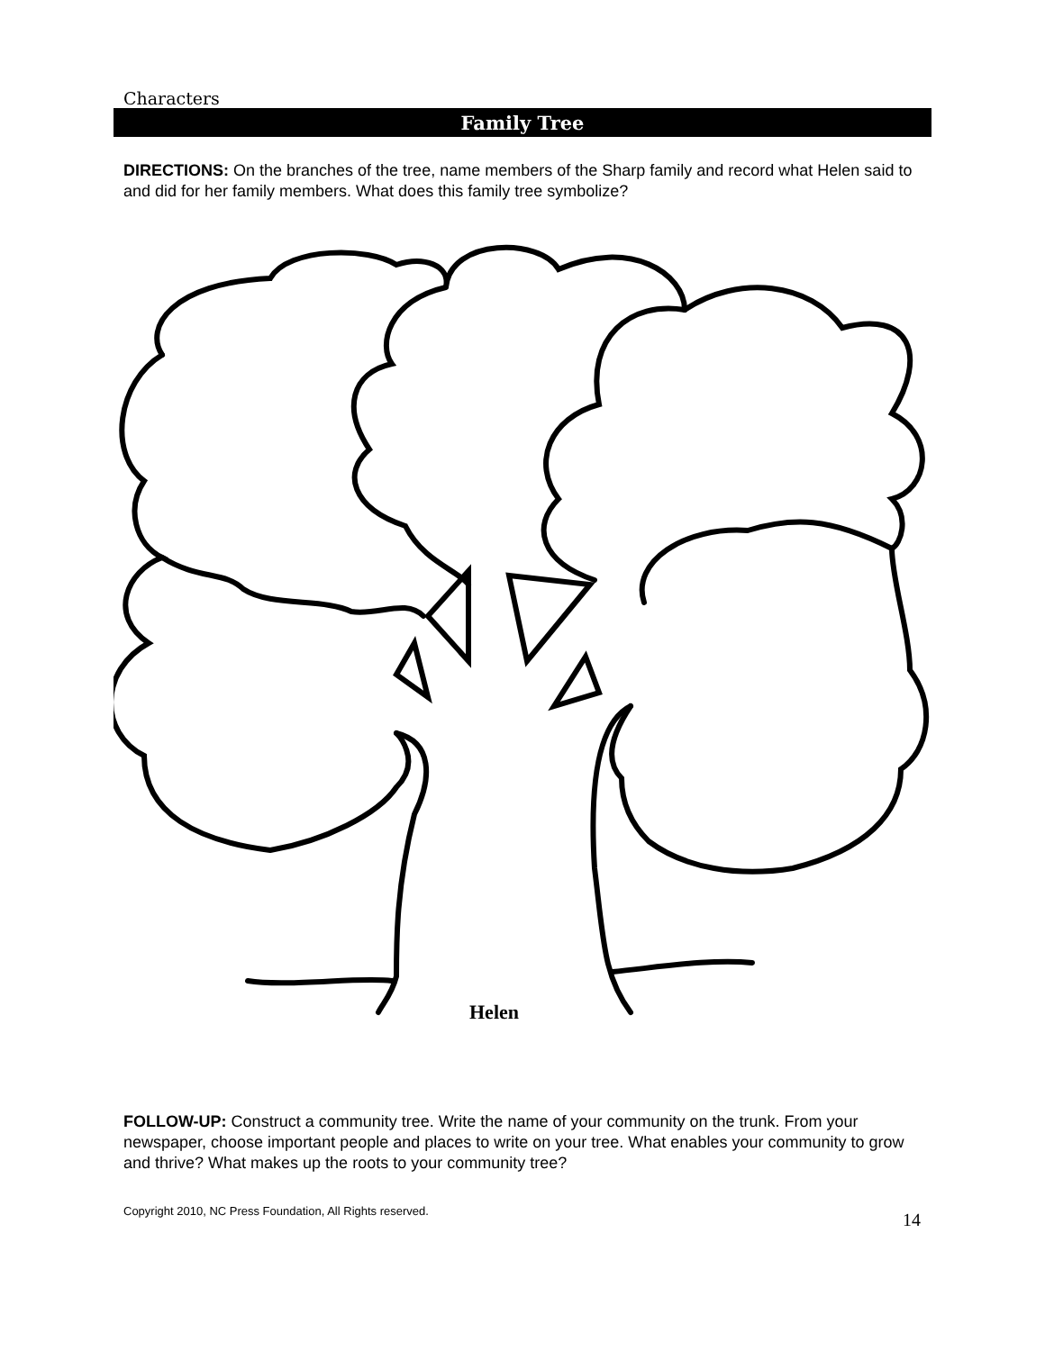Characters
Family Tree
DIRECTIONS: On the branches of the tree, name members of the Sharp family and record what Helen said to and did for her family members. What does this family tree symbolize?
Helen
FOLLOW-UP: Construct a community tree. Write the name of your community on the trunk. From your newspaper, choose important people and places to write on your tree. What enables your community to grow and thrive? What makes up the roots to your community tree?
Copyright 2010, NC Press Foundation, All Rights reserved. 14